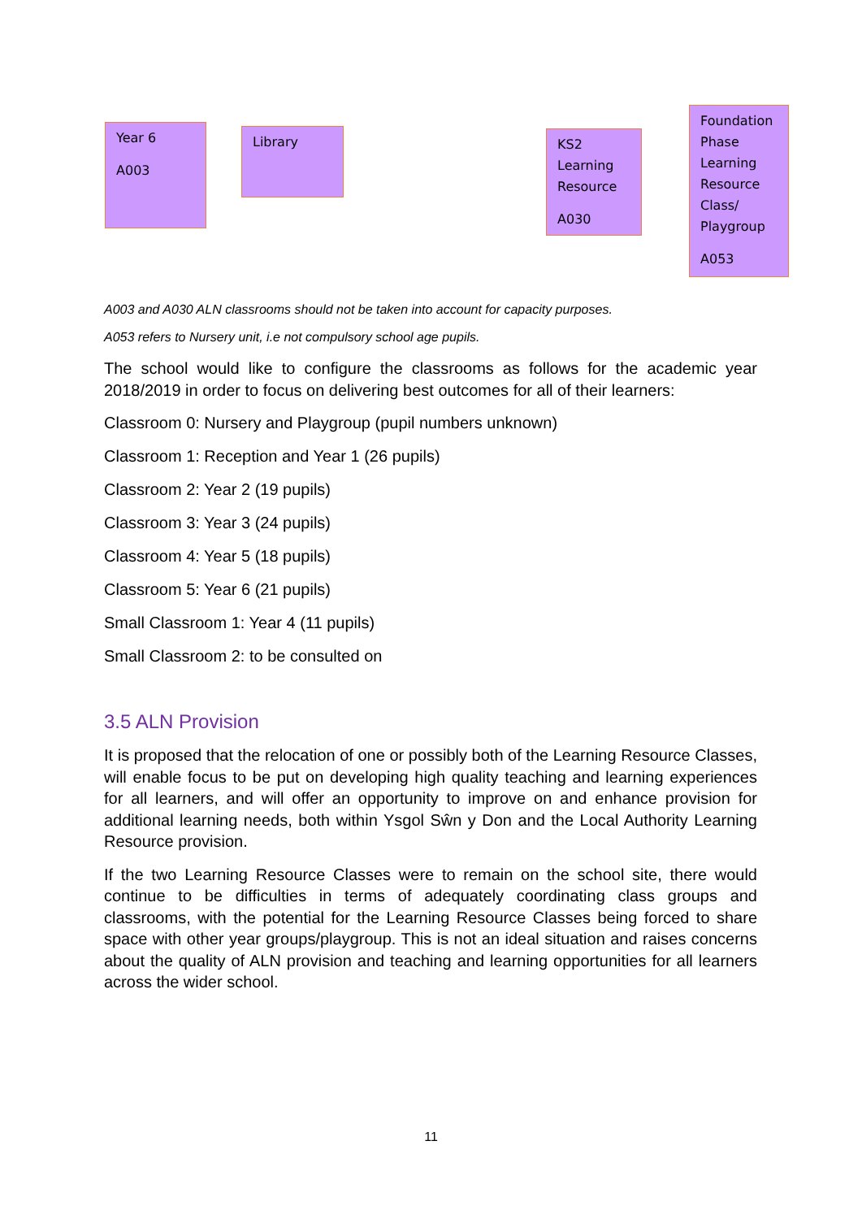Year 6
A003
Library
KS2 Learning Resource
A030
Foundation Phase Learning Resource Class/ Playgroup
A053
A003 and A030 ALN classrooms should not be taken into account for capacity purposes.
A053 refers to Nursery unit, i.e not compulsory school age pupils.
The school would like to configure the classrooms as follows for the academic year 2018/2019 in order to focus on delivering best outcomes for all of their learners:
Classroom 0: Nursery and Playgroup (pupil numbers unknown)
Classroom 1: Reception and Year 1 (26 pupils)
Classroom 2: Year 2 (19 pupils)
Classroom 3: Year 3 (24 pupils)
Classroom 4: Year 5 (18 pupils)
Classroom 5: Year 6 (21 pupils)
Small Classroom 1: Year 4 (11 pupils)
Small Classroom 2: to be consulted on
3.5 ALN Provision
It is proposed that the relocation of one or possibly both of the Learning Resource Classes, will enable focus to be put on developing high quality teaching and learning experiences for all learners, and will offer an opportunity to improve on and enhance provision for additional learning needs, both within Ysgol Sŵn y Don and the Local Authority Learning Resource provision.
If the two Learning Resource Classes were to remain on the school site, there would continue to be difficulties in terms of adequately coordinating class groups and classrooms, with the potential for the Learning Resource Classes being forced to share space with other year groups/playgroup. This is not an ideal situation and raises concerns about the quality of ALN provision and teaching and learning opportunities for all learners across the wider school.
11